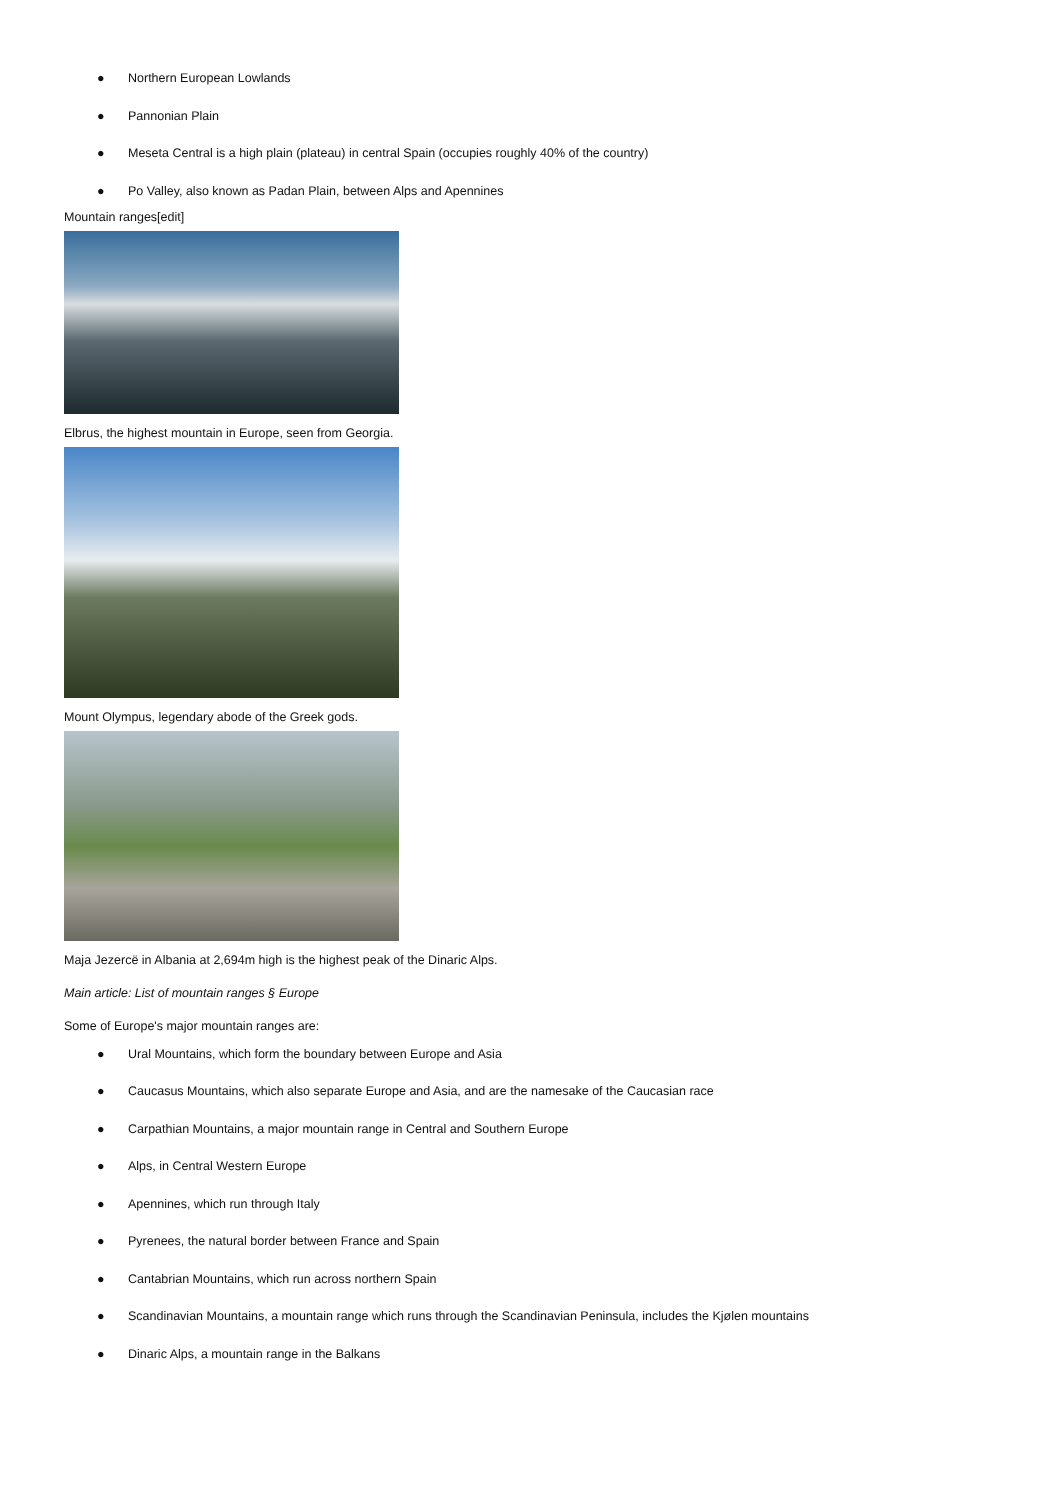● Northern European Lowlands
● Pannonian Plain
● Meseta Central is a high plain (plateau) in central Spain (occupies roughly 40% of the country)
● Po Valley, also known as Padan Plain, between Alps and Apennines
Mountain ranges[edit]
Elbrus, the highest mountain in Europe, seen from Georgia.
Mount Olympus, legendary abode of the Greek gods.
Maja Jezercë in Albania at 2,694m high is the highest peak of the Dinaric Alps.
Main article: List of mountain ranges § Europe
Some of Europe's major mountain ranges are:
● Ural Mountains, which form the boundary between Europe and Asia
● Caucasus Mountains, which also separate Europe and Asia, and are the namesake of the Caucasian race
● Carpathian Mountains, a major mountain range in Central and Southern Europe
● Alps, in Central Western Europe
● Apennines, which run through Italy
● Pyrenees, the natural border between France and Spain
● Cantabrian Mountains, which run across northern Spain
● Scandinavian Mountains, a mountain range which runs through the Scandinavian Peninsula, includes the Kjølen mountains
● Dinaric Alps, a mountain range in the Balkans